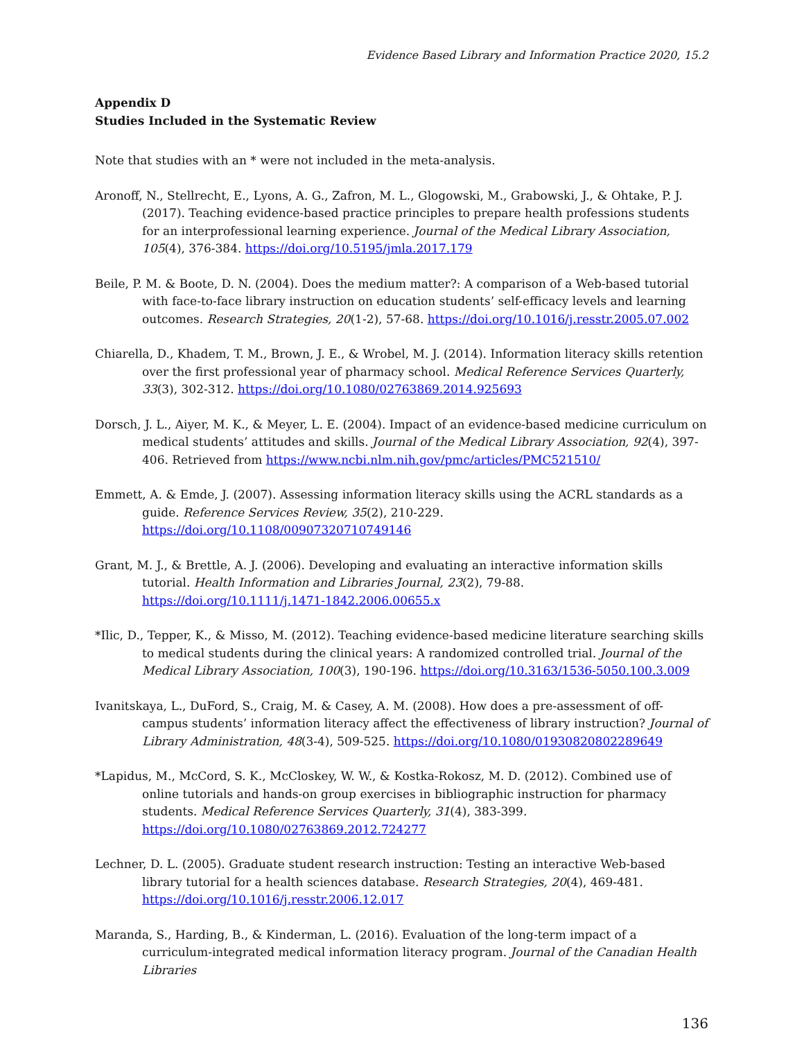Evidence Based Library and Information Practice 2020, 15.2
Appendix D
Studies Included in the Systematic Review
Note that studies with an * were not included in the meta-analysis.
Aronoff, N., Stellrecht, E., Lyons, A. G., Zafron, M. L., Glogowski, M., Grabowski, J., & Ohtake, P. J. (2017). Teaching evidence-based practice principles to prepare health professions students for an interprofessional learning experience. Journal of the Medical Library Association, 105(4), 376-384. https://doi.org/10.5195/jmla.2017.179
Beile, P. M. & Boote, D. N. (2004). Does the medium matter?: A comparison of a Web-based tutorial with face-to-face library instruction on education students’ self-efficacy levels and learning outcomes. Research Strategies, 20(1-2), 57-68. https://doi.org/10.1016/j.resstr.2005.07.002
Chiarella, D., Khadem, T. M., Brown, J. E., & Wrobel, M. J. (2014). Information literacy skills retention over the first professional year of pharmacy school. Medical Reference Services Quarterly, 33(3), 302-312. https://doi.org/10.1080/02763869.2014.925693
Dorsch, J. L., Aiyer, M. K., & Meyer, L. E. (2004). Impact of an evidence-based medicine curriculum on medical students’ attitudes and skills. Journal of the Medical Library Association, 92(4), 397- 406. Retrieved from https://www.ncbi.nlm.nih.gov/pmc/articles/PMC521510/
Emmett, A. & Emde, J. (2007). Assessing information literacy skills using the ACRL standards as a guide. Reference Services Review, 35(2), 210-229. https://doi.org/10.1108/00907320710749146
Grant, M. J., & Brettle, A. J. (2006). Developing and evaluating an interactive information skills tutorial. Health Information and Libraries Journal, 23(2), 79-88. https://doi.org/10.1111/j.1471-1842.2006.00655.x
*Ilic, D., Tepper, K., & Misso, M. (2012). Teaching evidence-based medicine literature searching skills to medical students during the clinical years: A randomized controlled trial. Journal of the Medical Library Association, 100(3), 190-196. https://doi.org/10.3163/1536-5050.100.3.009
Ivanitskaya, L., DuFord, S., Craig, M. & Casey, A. M. (2008). How does a pre-assessment of off-campus students’ information literacy affect the effectiveness of library instruction? Journal of Library Administration, 48(3-4), 509-525. https://doi.org/10.1080/01930820802289649
*Lapidus, M., McCord, S. K., McCloskey, W. W., & Kostka-Rokosz, M. D. (2012). Combined use of online tutorials and hands-on group exercises in bibliographic instruction for pharmacy students. Medical Reference Services Quarterly, 31(4), 383-399. https://doi.org/10.1080/02763869.2012.724277
Lechner, D. L. (2005). Graduate student research instruction: Testing an interactive Web-based library tutorial for a health sciences database. Research Strategies, 20(4), 469-481. https://doi.org/10.1016/j.resstr.2006.12.017
Maranda, S., Harding, B., & Kinderman, L. (2016). Evaluation of the long-term impact of a curriculum-integrated medical information literacy program. Journal of the Canadian Health Libraries
136